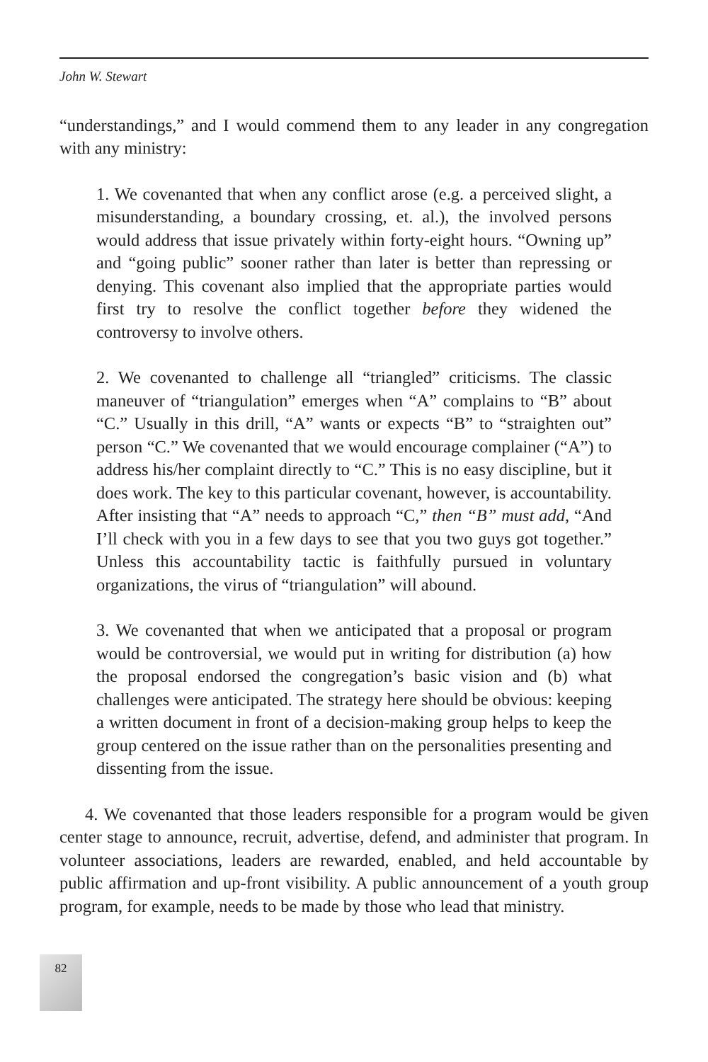John W. Stewart
“understandings,” and I would commend them to any leader in any congregation with any ministry:
1. We covenanted that when any conflict arose (e.g. a perceived slight, a misunderstanding, a boundary crossing, et. al.), the involved persons would address that issue privately within forty-eight hours. “Owning up” and “going public” sooner rather than later is better than repressing or denying. This covenant also implied that the appropriate parties would first try to resolve the conflict together before they widened the controversy to involve others.
2. We covenanted to challenge all “triangled” criticisms. The classic maneuver of “triangulation” emerges when “A” complains to “B” about “C.” Usually in this drill, “A” wants or expects “B” to “straighten out” person “C.” We covenanted that we would encourage complainer (“A”) to address his/her complaint directly to “C.” This is no easy discipline, but it does work. The key to this particular covenant, however, is accountability. After insisting that “A” needs to approach “C,” then “B” must add, “And I’ll check with you in a few days to see that you two guys got together.” Unless this accountability tactic is faithfully pursued in voluntary organizations, the virus of “triangulation” will abound.
3. We covenanted that when we anticipated that a proposal or program would be controversial, we would put in writing for distribution (a) how the proposal endorsed the congregation’s basic vision and (b) what challenges were anticipated. The strategy here should be obvious: keeping a written document in front of a decision-making group helps to keep the group centered on the issue rather than on the personalities presenting and dissenting from the issue.
4. We covenanted that those leaders responsible for a program would be given center stage to announce, recruit, advertise, defend, and administer that program. In volunteer associations, leaders are rewarded, enabled, and held accountable by public affirmation and up-front visibility. A public announcement of a youth group program, for example, needs to be made by those who lead that ministry.
82